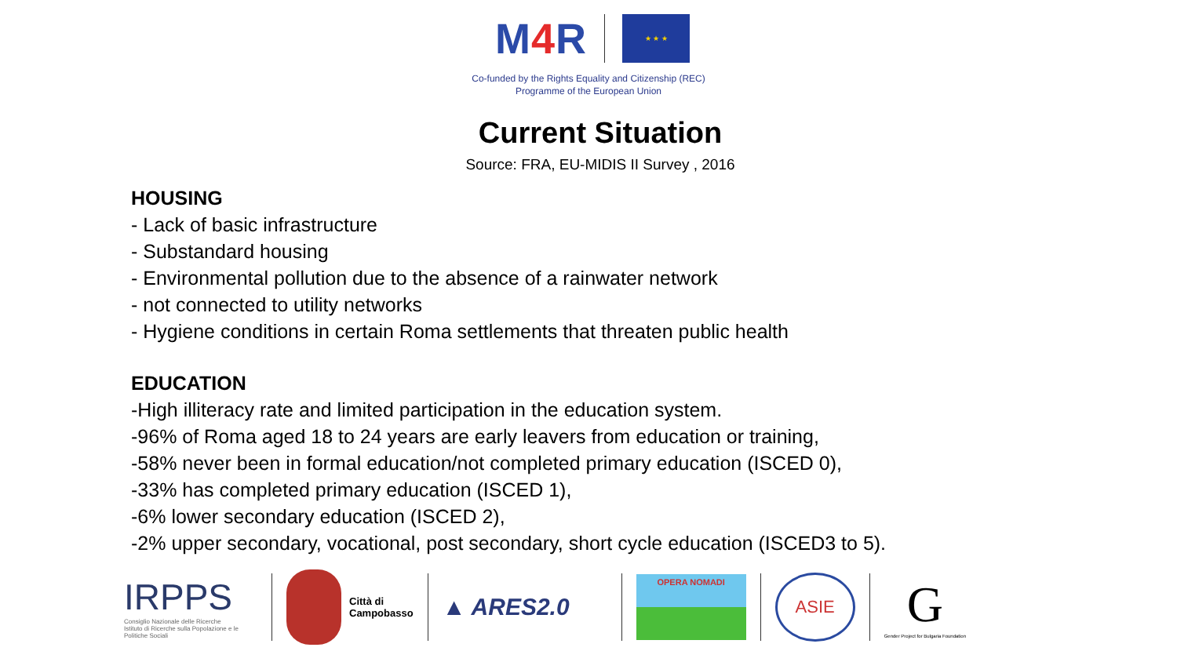M4 R
★ ★ ★
Co-funded by the Rights Equality and Citizenship (REC)
Programme of the European Union
Current Situation
Source: FRA, EU-MIDIS II Survey , 2016
HOUSING
- Lack of basic infrastructure
- Substandard housing
- Environmental pollution due to the absence of a rainwater network
- not connected to utility networks
- Hygiene conditions in certain Roma settlements that threaten public health
EDUCATION
-High illiteracy rate and limited participation in the education system.
-96% of Roma aged 18 to 24 years are early leavers from education or training,
-58% never been in formal education/not completed primary education (ISCED 0),
-33% has completed primary education (ISCED 1),
-6% lower secondary education (ISCED 2),
-2% upper secondary, vocational, post secondary, short cycle education (ISCED3 to 5).
IRPPS
Consiglio Nazionale delle Ricerche
Istituto di Ricerche sulla Popolazione e le Politiche Sociali
Città di
Campobasso
▲ ARES2.0
OPERA NOMADI
ASIE
G
Gender Project for Bulgaria Foundation